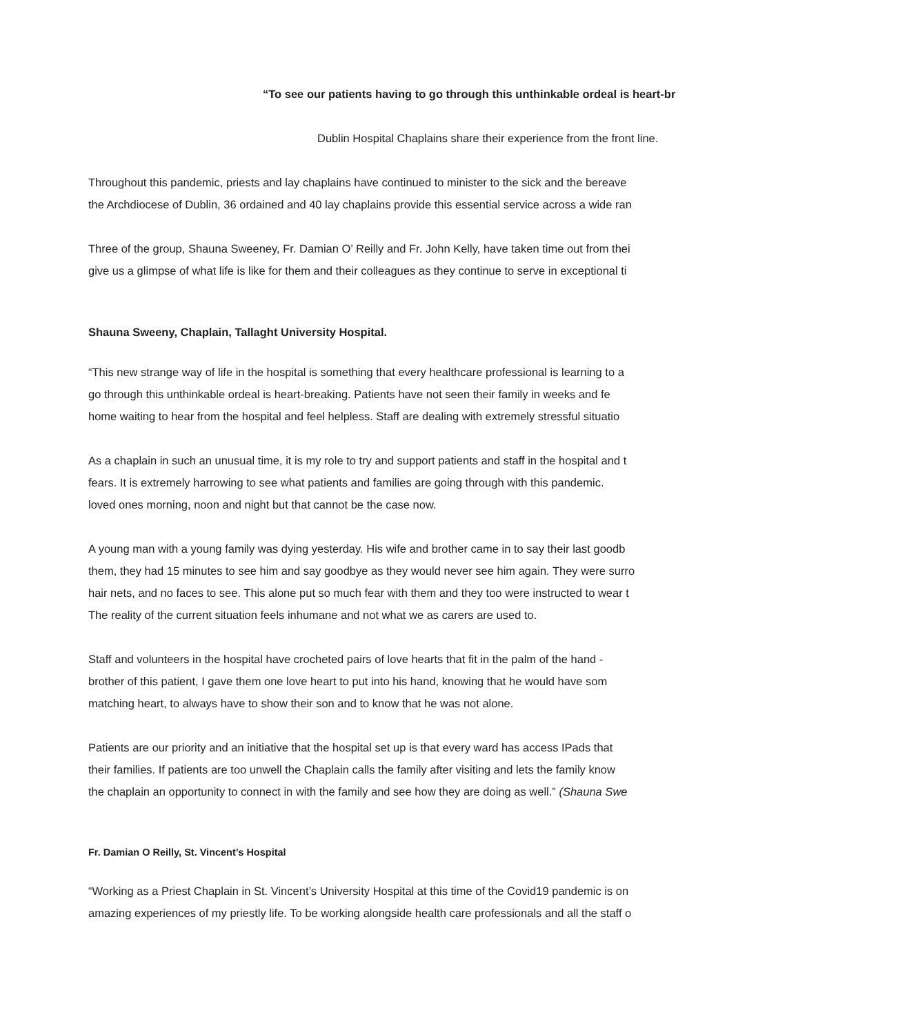“To see our patients having to go through this unthinkable ordeal is heart-br
Dublin Hospital Chaplains share their experience from the front line.
Throughout this pandemic, priests and lay chaplains have continued to minister to the sick and the bereave
the Archdiocese of Dublin, 36 ordained and 40 lay chaplains provide this essential service across a wide ran
Three of the group, Shauna Sweeney, Fr. Damian O’ Reilly and Fr. John Kelly, have taken time out from thei
give us a glimpse of what life is like for them and their colleagues as they continue to serve in exceptional ti
Shauna Sweeny, Chaplain, Tallaght University Hospital.
“This new strange way of life in the hospital is something that every healthcare professional is learning to a
go through this unthinkable ordeal is heart-breaking. Patients have not seen their family in weeks and fe
home waiting to hear from the hospital and feel helpless. Staff are dealing with extremely stressful situatio
As a chaplain in such an unusual time, it is my role to try and support patients and staff in the hospital and t
fears. It is extremely harrowing to see what patients and families are going through with this pandemic.
loved ones morning, noon and night but that cannot be the case now.
A young man with a young family was dying yesterday. His wife and brother came in to say their last goodb
them, they had 15 minutes to see him and say goodbye as they would never see him again. They were surro
hair nets, and no faces to see. This alone put so much fear with them and they too were instructed to wear t
The reality of the current situation feels inhumane and not what we as carers are used to.
Staff and volunteers in the hospital have crocheted pairs of love hearts that fit in the palm of the hand -
brother of this patient, I gave them one love heart to put into his hand, knowing that he would have som
matching heart, to always have to show their son and to know that he was not alone.
Patients are our priority and an initiative that the hospital set up is that every ward has access IPads that
their families. If patients are too unwell the Chaplain calls the family after visiting and lets the family know
the chaplain an opportunity to connect in with the family and see how they are doing as well.” (Shauna Swe
Fr. Damian O Reilly, St. Vincent’s Hospital
“Working as a Priest Chaplain in St. Vincent’s University Hospital at this time of the Covid19 pandemic is on
amazing experiences of my priestly life. To be working alongside health care professionals and all the staff o